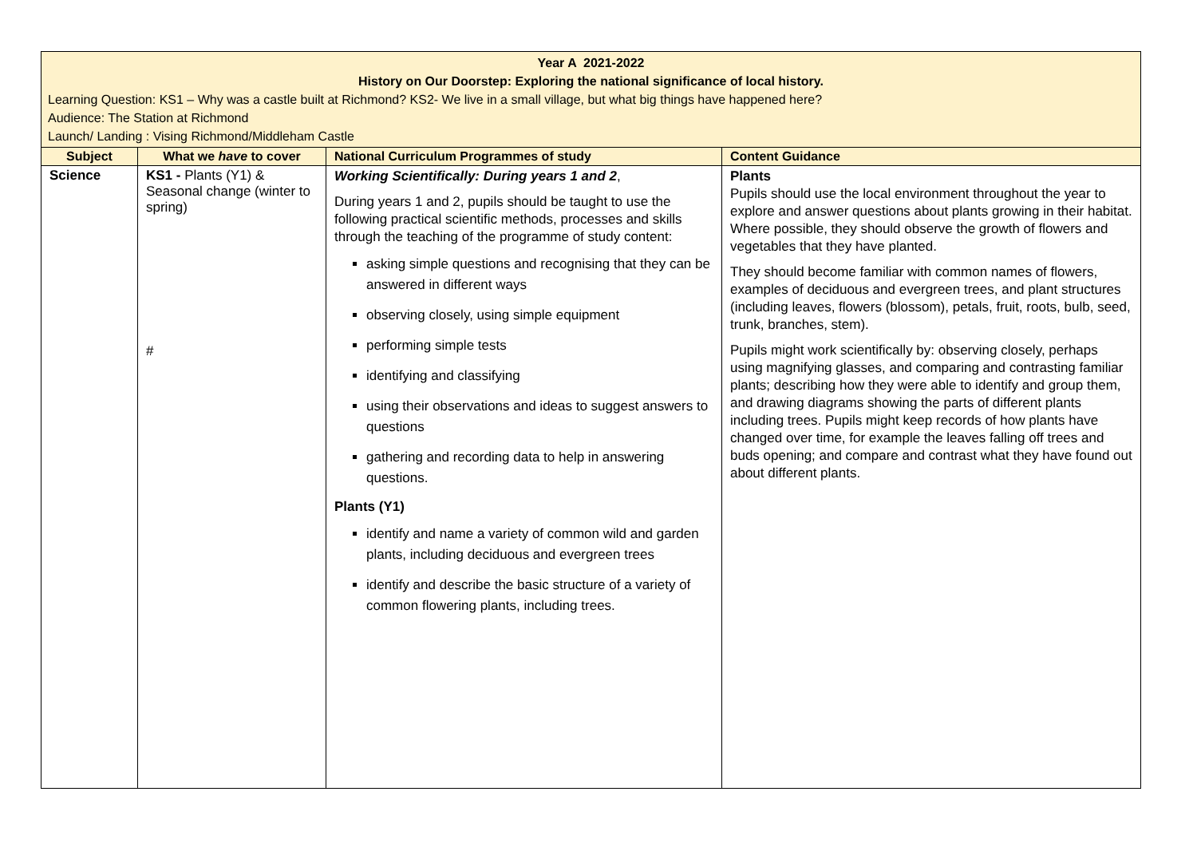| Year A 2021-2022 History on Our Doorstep: Exploring the national significance of local history. Learning Question: KS1 – Why was a castle built at Richmond? KS2- We live in a small village, but what big things have happened here? Audience: The Station at Richmond Launch/ Landing : Vising Richmond/Middleham Castle | | | |
| Subject | What we have to cover | National Curriculum Programmes of study | Content Guidance |
| Science | KS1 - Plants (Y1) & Seasonal change (winter to spring) # | Working Scientifically: During years 1 and 2 , During years 1 and 2, pupils should be taught to use the following practical scientific methods, processes and skills through the teaching of the programme of study content: asking simple questions and recognising that they can be answered in different ways observing closely, using simple equipment performing simple tests identifying and classifying using their observations and ideas to suggest answers to questions gathering and recording data to help in answering questions. Plants (Y1) identify and name a variety of common wild and garden plants, including deciduous and evergreen trees identify and describe the basic structure of a variety of common flowering plants, including trees. | Plants Pupils should use the local environment throughout the year to explore and answer questions about plants growing in their habitat. Where possible, they should observe the growth of flowers and vegetables that they have planted. They should become familiar with common names of flowers, examples of deciduous and evergreen trees, and plant structures (including leaves, flowers (blossom), petals, fruit, roots, bulb, seed, trunk, branches, stem). Pupils might work scientifically by: observing closely, perhaps using magnifying glasses, and comparing and contrasting familiar plants; describing how they were able to identify and group them, and drawing diagrams showing the parts of different plants including trees. Pupils might keep records of how plants have changed over time, for example the leaves falling off trees and buds opening; and compare and contrast what they have found out about different plants. |